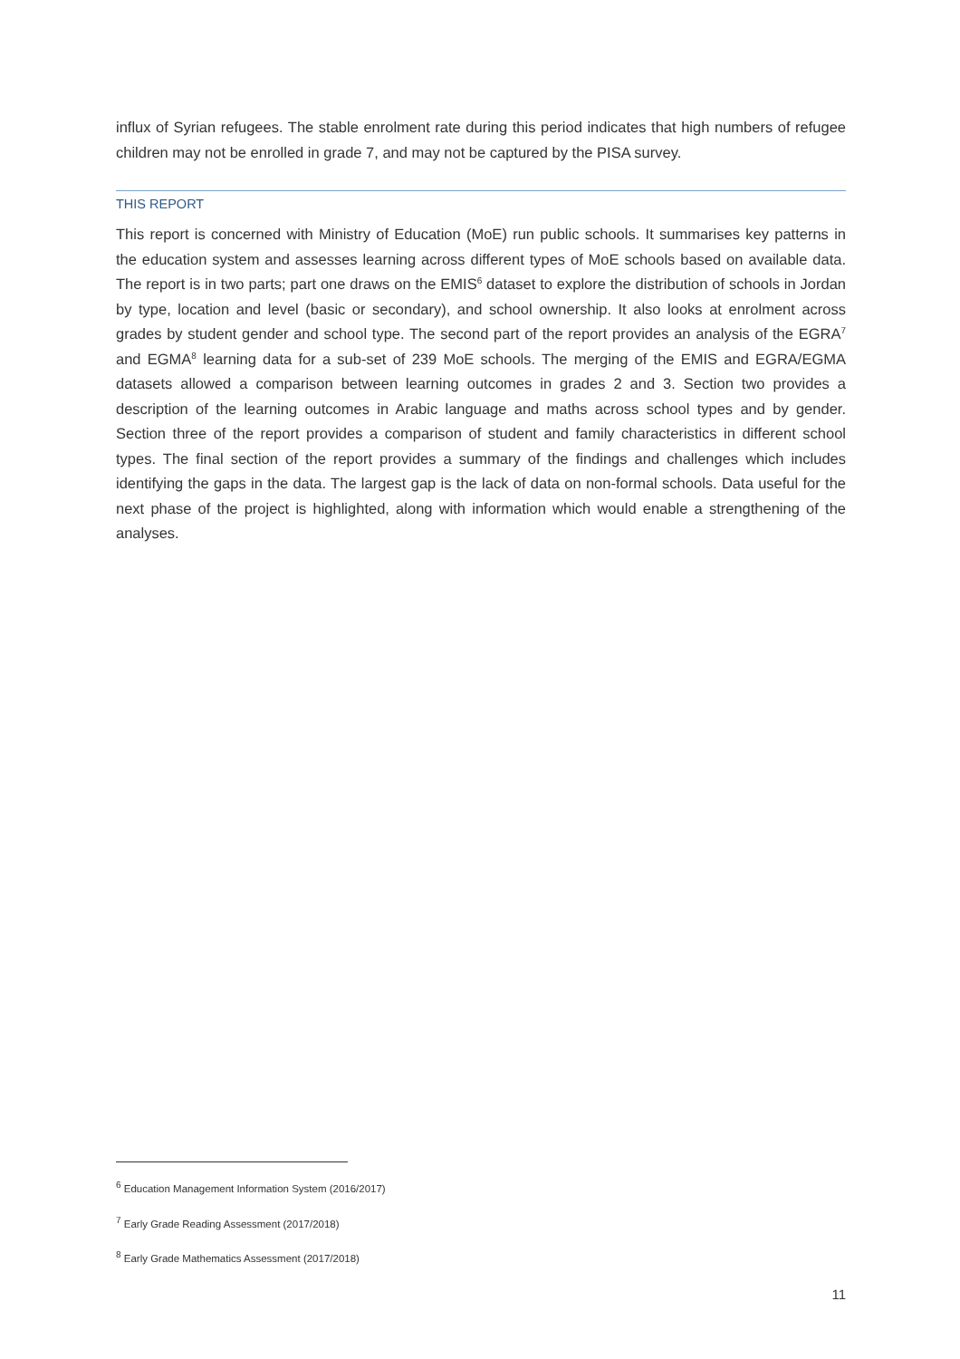influx of Syrian refugees. The stable enrolment rate during this period indicates that high numbers of refugee children may not be enrolled in grade 7, and may not be captured by the PISA survey.
THIS REPORT
This report is concerned with Ministry of Education (MoE) run public schools. It summarises key patterns in the education system and assesses learning across different types of MoE schools based on available data. The report is in two parts; part one draws on the EMIS<sup>6</sup> dataset to explore the distribution of schools in Jordan by type, location and level (basic or secondary), and school ownership. It also looks at enrolment across grades by student gender and school type. The second part of the report provides an analysis of the EGRA<sup>7</sup> and EGMA<sup>8</sup> learning data for a sub-set of 239 MoE schools. The merging of the EMIS and EGRA/EGMA datasets allowed a comparison between learning outcomes in grades 2 and 3. Section two provides a description of the learning outcomes in Arabic language and maths across school types and by gender. Section three of the report provides a comparison of student and family characteristics in different school types. The final section of the report provides a summary of the findings and challenges which includes identifying the gaps in the data. The largest gap is the lack of data on non-formal schools. Data useful for the next phase of the project is highlighted, along with information which would enable a strengthening of the analyses.
<sup>6</sup> Education Management Information System (2016/2017)
<sup>7</sup> Early Grade Reading Assessment (2017/2018)
<sup>8</sup> Early Grade Mathematics Assessment (2017/2018)
11